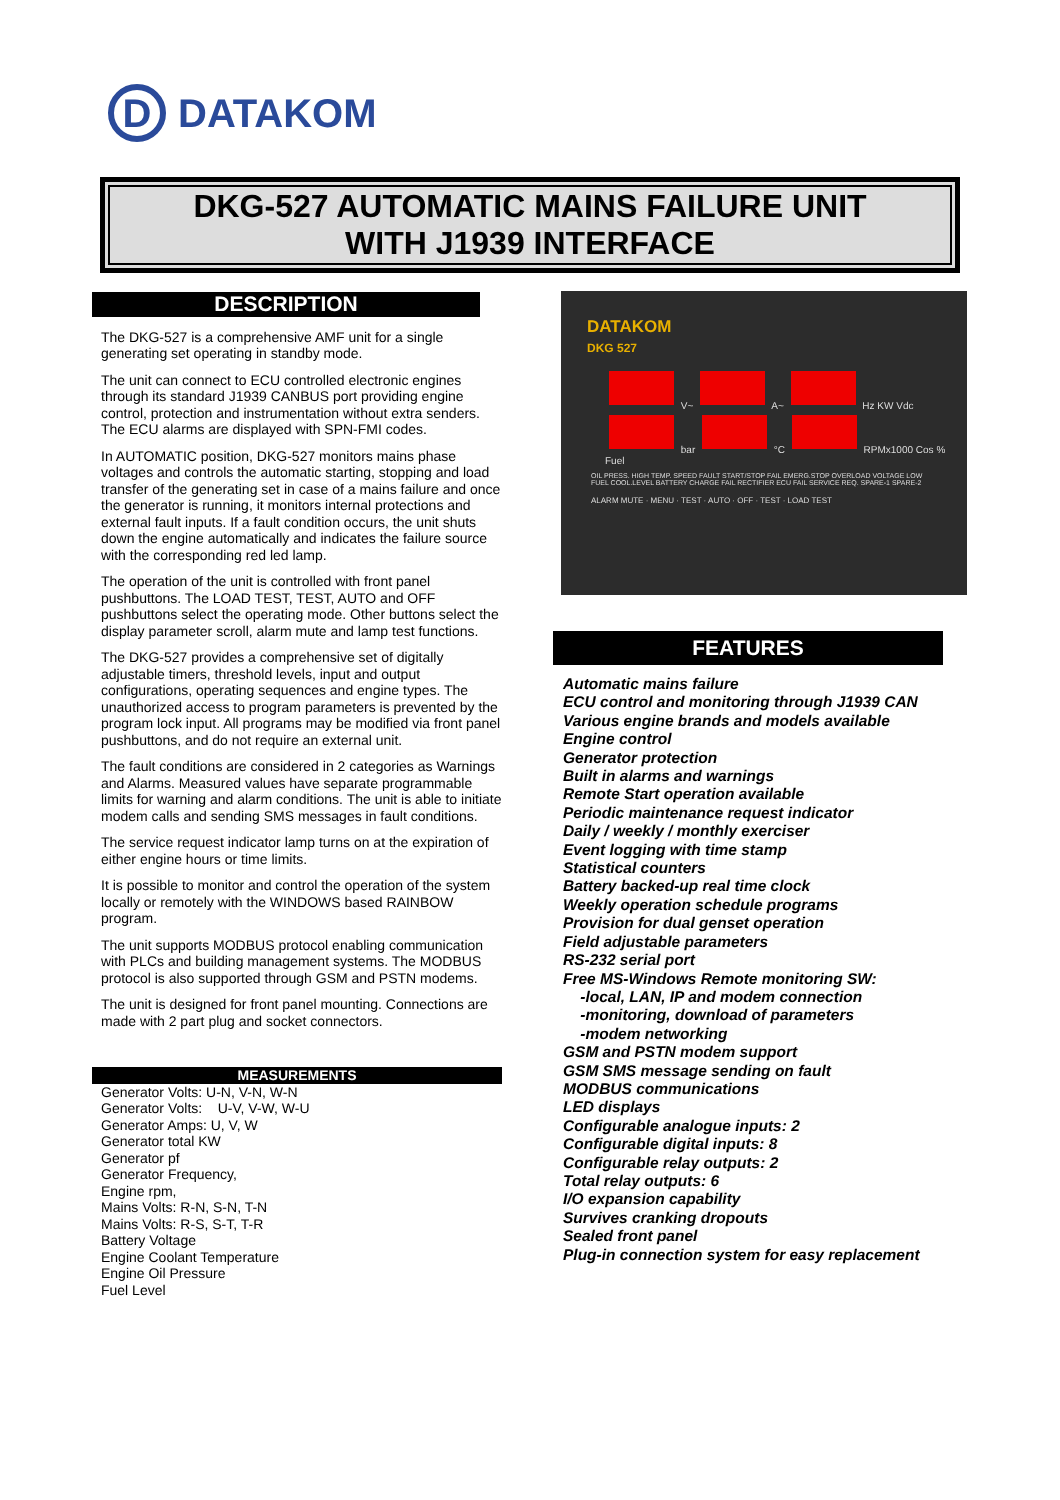D
DATAKOM
DKG-527 AUTOMATIC MAINS FAILURE UNIT
WITH J1939 INTERFACE
DESCRIPTION
The DKG-527 is a comprehensive AMF unit for a single generating set operating in standby mode.
The unit can connect to ECU controlled electronic engines through its standard J1939 CANBUS port providing engine control, protection and instrumentation without extra senders. The ECU alarms are displayed with SPN-FMI codes.
In AUTOMATIC position, DKG-527 monitors mains phase voltages and controls the automatic starting, stopping and load transfer of the generating set in case of a mains failure and once the generator is running, it monitors internal protections and external fault inputs. If a fault condition occurs, the unit shuts down the engine automatically and indicates the failure source with the corresponding red led lamp.
The operation of the unit is controlled with front panel pushbuttons. The LOAD TEST, TEST, AUTO and OFF pushbuttons select the operating mode. Other buttons select the display parameter scroll, alarm mute and lamp test functions.
The DKG-527 provides a comprehensive set of digitally adjustable timers, threshold levels, input and output configurations, operating sequences and engine types. The unauthorized access to program parameters is prevented by the program lock input. All programs may be modified via front panel pushbuttons, and do not require an external unit.
The fault conditions are considered in 2 categories as Warnings and Alarms. Measured values have separate programmable limits for warning and alarm conditions. The unit is able to initiate modem calls and sending SMS messages in fault conditions.
The service request indicator lamp turns on at the expiration of either engine hours or time limits.
It is possible to monitor and control the operation of the system locally or remotely with the WINDOWS based RAINBOW program.
The unit supports MODBUS protocol enabling communication with PLCs and building management systems. The MODBUS protocol is also supported through GSM and PSTN modems.
The unit is designed for front panel mounting. Connections are made with 2 part plug and socket connectors.
MEASUREMENTS
Generator Volts: U-N, V-N, W-N
Generator Volts: U-V, V-W, W-U
Generator Amps: U, V, W
Generator total KW
Generator pf
Generator Frequency,
Engine rpm,
Mains Volts: R-N, S-N, T-N
Mains Volts: R-S, S-T, T-R
Battery Voltage
Engine Coolant Temperature
Engine Oil Pressure
Fuel Level
DATAKOM
DKG 527
V~ A~ Hz KW Vdc
bar °C RPMx1000 Cos % Fuel
OIL PRESS. HIGH TEMP. SPEED FAULT START/STOP FAIL EMERG.STOP OVERLOAD VOLTAGE LOW FUEL COOL.LEVEL BATTERY CHARGE FAIL RECTIFIER ECU FAIL SERVICE REQ. SPARE-1 SPARE-2
ALARM MUTE · MENU · TEST · AUTO · OFF · TEST · LOAD TEST
FEATURES
Automatic mains failure
ECU control and monitoring through J1939 CAN
Various engine brands and models available
Engine control
Generator protection
Built in alarms and warnings
Remote Start operation available
Periodic maintenance request indicator
Daily / weekly / monthly exerciser
Event logging with time stamp
Statistical counters
Battery backed-up real time clock
Weekly operation schedule programs
Provision for dual genset operation
Field adjustable parameters
RS-232 serial port
Free MS-Windows Remote monitoring SW:
-local, LAN, IP and modem connection
-monitoring, download of parameters
-modem networking
GSM and PSTN modem support
GSM SMS message sending on fault
MODBUS communications
LED displays
Configurable analogue inputs: 2
Configurable digital inputs: 8
Configurable relay outputs: 2
Total relay outputs: 6
I/O expansion capability
Survives cranking dropouts
Sealed front panel
Plug-in connection system for easy replacement